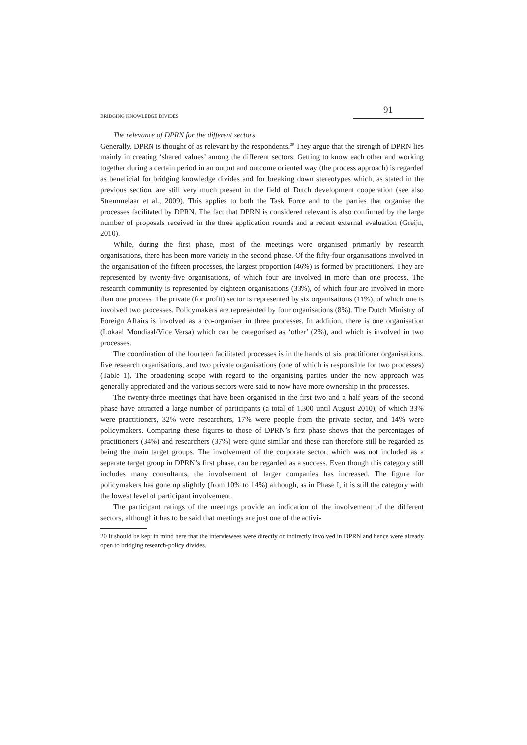BRIDGING KNOWLEDGE DIVIDES 91
The relevance of DPRN for the different sectors
Generally, DPRN is thought of as relevant by the respondents.<sup>20</sup> They argue that the strength of DPRN lies mainly in creating ‘shared values’ among the different sectors. Getting to know each other and working together during a certain period in an output and outcome oriented way (the process approach) is regarded as beneficial for bridging knowledge divides and for breaking down stereotypes which, as stated in the previous section, are still very much present in the field of Dutch development cooperation (see also Stremmelaar et al., 2009). This applies to both the Task Force and to the parties that organise the processes facilitated by DPRN. The fact that DPRN is considered relevant is also confirmed by the large number of proposals received in the three application rounds and a recent external evaluation (Greijn, 2010).
While, during the first phase, most of the meetings were organised primarily by research organisations, there has been more variety in the second phase. Of the fifty-four organisations involved in the organisation of the fifteen processes, the largest proportion (46%) is formed by practitioners. They are represented by twenty-five organisations, of which four are involved in more than one process. The research community is represented by eighteen organisations (33%), of which four are involved in more than one process. The private (for profit) sector is represented by six organisations (11%), of which one is involved two processes. Policymakers are represented by four organisations (8%). The Dutch Ministry of Foreign Affairs is involved as a co-organiser in three processes. In addition, there is one organisation (Lokaal Mondiaal/Vice Versa) which can be categorised as ‘other’ (2%), and which is involved in two processes.
The coordination of the fourteen facilitated processes is in the hands of six practitioner organisations, five research organisations, and two private organisations (one of which is responsible for two processes) (Table 1). The broadening scope with regard to the organising parties under the new approach was generally appreciated and the various sectors were said to now have more ownership in the processes.
The twenty-three meetings that have been organised in the first two and a half years of the second phase have attracted a large number of participants (a total of 1,300 until August 2010), of which 33% were practitioners, 32% were researchers, 17% were people from the private sector, and 14% were policymakers. Comparing these figures to those of DPRN’s first phase shows that the percentages of practitioners (34%) and researchers (37%) were quite similar and these can therefore still be regarded as being the main target groups. The involvement of the corporate sector, which was not included as a separate target group in DPRN’s first phase, can be regarded as a success. Even though this category still includes many consultants, the involvement of larger companies has increased. The figure for policymakers has gone up slightly (from 10% to 14%) although, as in Phase I, it is still the category with the lowest level of participant involvement.
The participant ratings of the meetings provide an indication of the involvement of the different sectors, although it has to be said that meetings are just one of the activi-
20 It should be kept in mind here that the interviewees were directly or indirectly involved in DPRN and hence were already open to bridging research-policy divides.